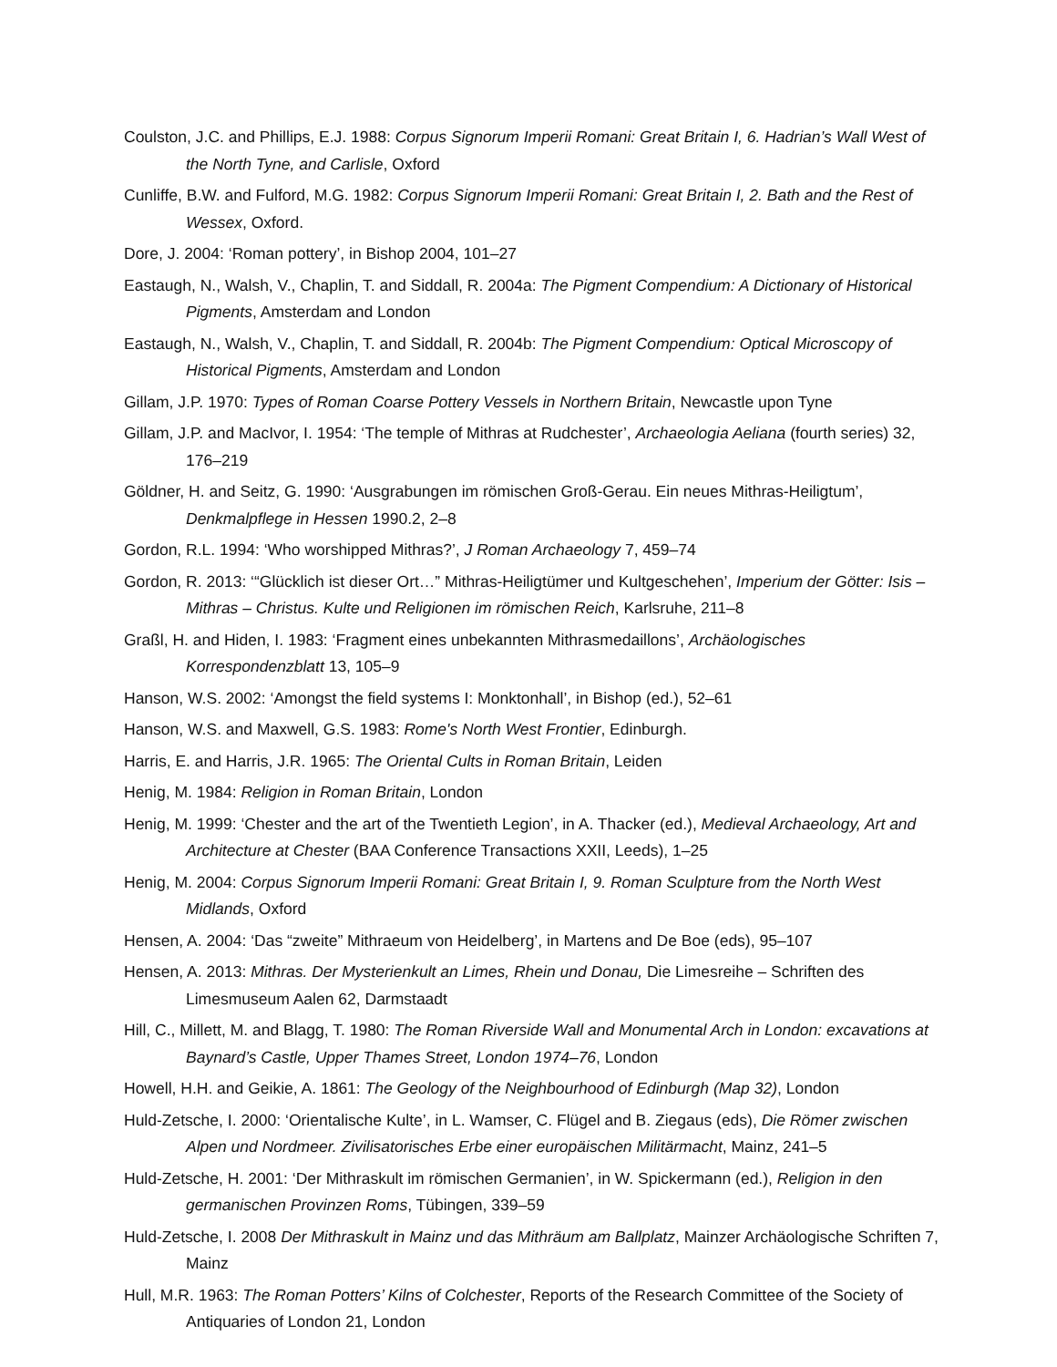Coulston, J.C. and Phillips, E.J. 1988: Corpus Signorum Imperii Romani: Great Britain I, 6. Hadrian’s Wall West of the North Tyne, and Carlisle, Oxford
Cunliffe, B.W. and Fulford, M.G. 1982: Corpus Signorum Imperii Romani: Great Britain I, 2. Bath and the Rest of Wessex, Oxford.
Dore, J. 2004: ‘Roman pottery’, in Bishop 2004, 101–27
Eastaugh, N., Walsh, V., Chaplin, T. and Siddall, R. 2004a: The Pigment Compendium: A Dictionary of Historical Pigments, Amsterdam and London
Eastaugh, N., Walsh, V., Chaplin, T. and Siddall, R. 2004b: The Pigment Compendium: Optical Microscopy of Historical Pigments, Amsterdam and London
Gillam, J.P. 1970: Types of Roman Coarse Pottery Vessels in Northern Britain, Newcastle upon Tyne
Gillam, J.P. and MacIvor, I. 1954: ‘The temple of Mithras at Rudchester’, Archaeologia Aeliana (fourth series) 32, 176–219
Göldner, H. and Seitz, G. 1990: ‘Ausgrabungen im römischen Groß-Gerau. Ein neues Mithras-Heiligtum’, Denkmalpflege in Hessen 1990.2, 2–8
Gordon, R.L. 1994: ‘Who worshipped Mithras?’, J Roman Archaeology 7, 459–74
Gordon, R. 2013: ‘“Glücklich ist dieser Ort…” Mithras-Heiligtümer und Kultgeschehen’, Imperium der Götter: Isis – Mithras – Christus. Kulte und Religionen im römischen Reich, Karlsruhe, 211–8
Graßl, H. and Hiden, I. 1983: ‘Fragment eines unbekannten Mithrasmedaillons’, Archäologisches Korrespondenzblatt 13, 105–9
Hanson, W.S. 2002: ‘Amongst the field systems I: Monktonhall’, in Bishop (ed.), 52–61
Hanson, W.S. and Maxwell, G.S. 1983: Rome's North West Frontier, Edinburgh.
Harris, E. and Harris, J.R. 1965: The Oriental Cults in Roman Britain, Leiden
Henig, M. 1984: Religion in Roman Britain, London
Henig, M. 1999: ‘Chester and the art of the Twentieth Legion’, in A. Thacker (ed.), Medieval Archaeology, Art and Architecture at Chester (BAA Conference Transactions XXII, Leeds), 1–25
Henig, M. 2004: Corpus Signorum Imperii Romani: Great Britain I, 9. Roman Sculpture from the North West Midlands, Oxford
Hensen, A. 2004: ‘Das “zweite” Mithraeum von Heidelberg’, in Martens and De Boe (eds), 95–107
Hensen, A. 2013: Mithras. Der Mysterienkult an Limes, Rhein und Donau, Die Limesreihe – Schriften des Limesmuseum Aalen 62, Darmstaadt
Hill, C., Millett, M. and Blagg, T. 1980: The Roman Riverside Wall and Monumental Arch in London: excavations at Baynard’s Castle, Upper Thames Street, London 1974–76, London
Howell, H.H. and Geikie, A. 1861: The Geology of the Neighbourhood of Edinburgh (Map 32), London
Huld-Zetsche, I. 2000: ‘Orientalische Kulte’, in L. Wamser, C. Flügel and B. Ziegaus (eds), Die Römer zwischen Alpen und Nordmeer. Zivilisatorisches Erbe einer europäischen Militärmacht, Mainz, 241–5
Huld-Zetsche, H. 2001: ‘Der Mithraskult im römischen Germanien’, in W. Spickermann (ed.), Religion in den germanischen Provinzen Roms, Tübingen, 339–59
Huld-Zetsche, I. 2008 Der Mithraskult in Mainz und das Mithräum am Ballplatz, Mainzer Archäologische Schriften 7, Mainz
Hull, M.R. 1963: The Roman Potters’ Kilns of Colchester, Reports of the Research Committee of the Society of Antiquaries of London 21, London